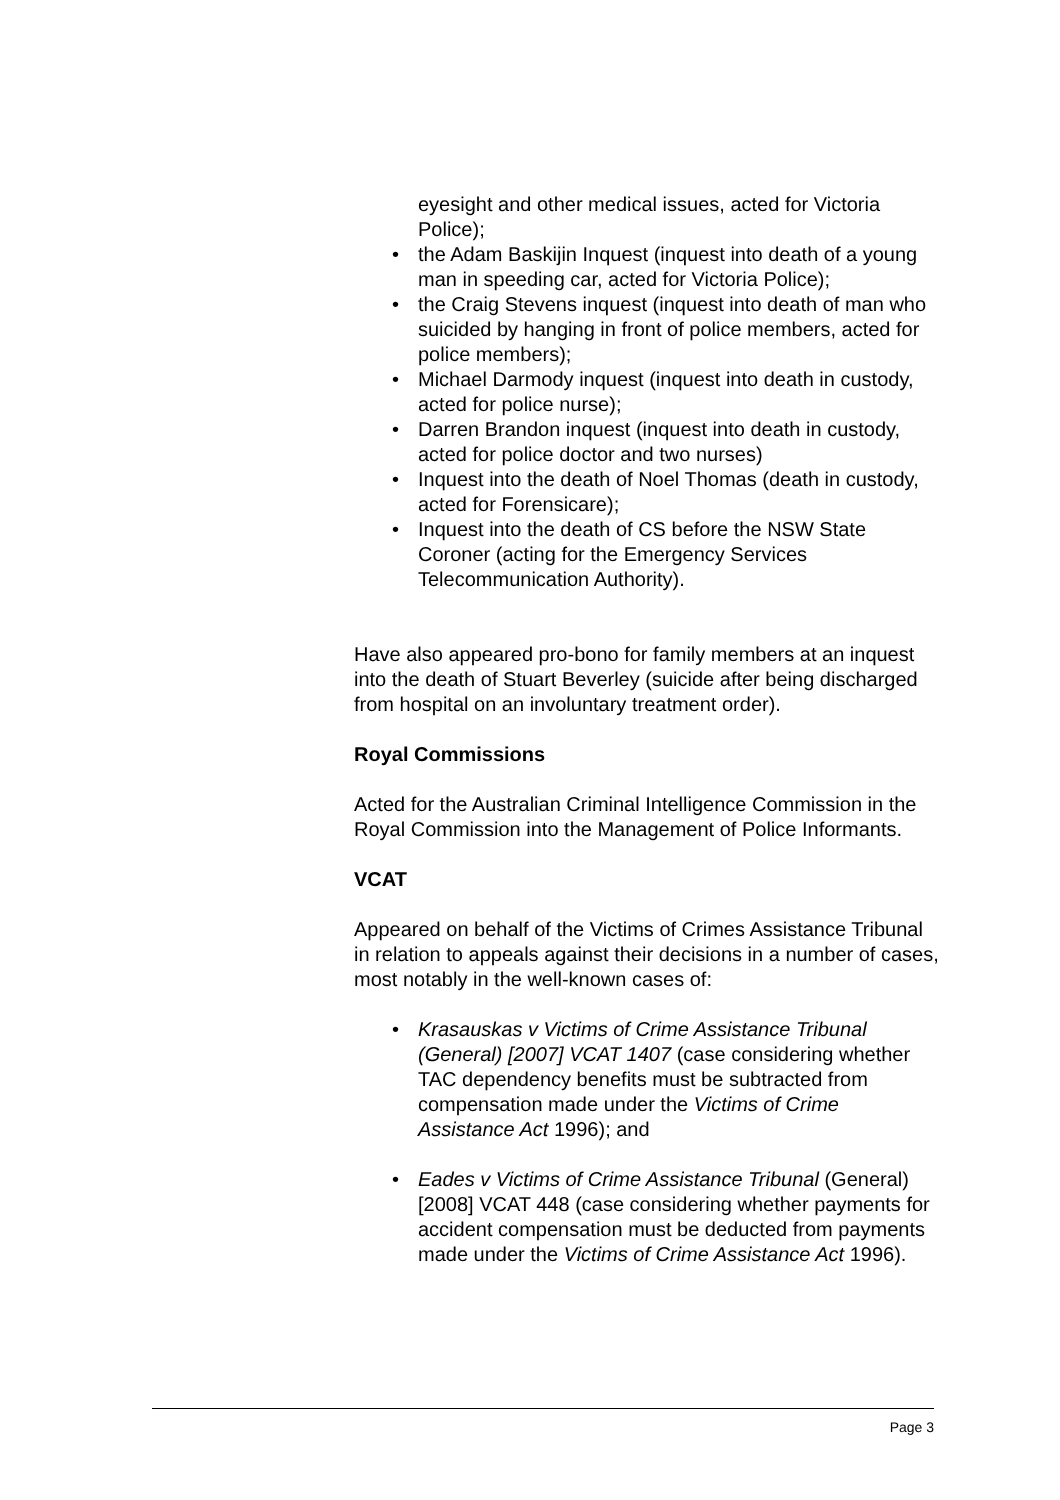eyesight and other medical issues, acted for Victoria Police);
• the Adam Baskijin Inquest (inquest into death of a young man in speeding car, acted for Victoria Police);
• the Craig Stevens inquest (inquest into death of man who suicided by hanging in front of police members, acted for police members);
• Michael Darmody inquest (inquest into death in custody, acted for police nurse);
• Darren Brandon inquest (inquest into death in custody, acted for police doctor and two nurses)
• Inquest into the death of Noel Thomas (death in custody, acted for Forensicare);
• Inquest into the death of CS before the NSW State Coroner (acting for the Emergency Services Telecommunication Authority).
Have also appeared pro-bono for family members at an inquest into the death of Stuart Beverley (suicide after being discharged from hospital on an involuntary treatment order).
Royal Commissions
Acted for the Australian Criminal Intelligence Commission in the Royal Commission into the Management of Police Informants.
VCAT
Appeared on behalf of the Victims of Crimes Assistance Tribunal in relation to appeals against their decisions in a number of cases, most notably in the well-known cases of:
• Krasauskas v Victims of Crime Assistance Tribunal (General) [2007] VCAT 1407 (case considering whether TAC dependency benefits must be subtracted from compensation made under the Victims of Crime Assistance Act 1996); and
• Eades v Victims of Crime Assistance Tribunal (General) [2008] VCAT 448 (case considering whether payments for accident compensation must be deducted from payments made under the Victims of Crime Assistance Act 1996).
Page 3